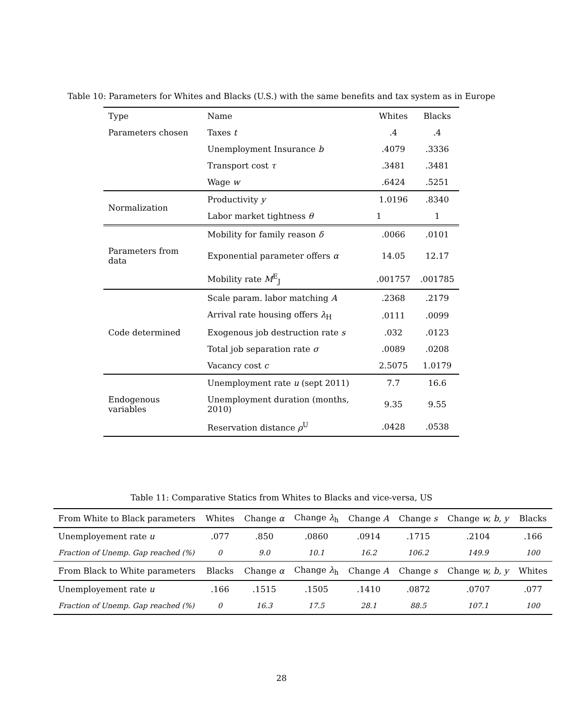Table 10: Parameters for Whites and Blacks (U.S.) with the same benefits and tax system as in Europe
| Type | Name | Whites | Blacks |
| Parameters chosen | Taxes t | .4 | .4 |
| | Unemployment Insurance b | .4079 | .3336 |
| | Transport cost τ | .3481 | .3481 |
| | Wage w | .6424 | .5251 |
| Normalization | Productivity y | 1.0196 | .8340 |
| | Labor market tightness θ | 1 | 1 |
| | Mobility for family reason δ | .0066 | .0101 |
| Parameters from data | Exponential parameter offers α | 14.05 | 12.17 |
| | Mobility rate M<sup>E</sup><sub>J</sub> | .001757 | .001785 |
| | Scale param. labor matching A | .2368 | .2179 |
| | Arrival rate housing offers λ<sub>H</sub> | .0111 | .0099 |
| Code determined | Exogenous job destruction rate s | .032 | .0123 |
| | Total job separation rate σ | .0089 | .0208 |
| | Vacancy cost c | 2.5075 | 1.0179 |
| | Unemployment rate u (sept 2011) | 7.7 | 16.6 |
| Endogenous variables | Unemployment duration (months, 2010) | 9.35 | 9.55 |
| | Reservation distance ρ<sup>U</sup> | .0428 | .0538 |
Table 11: Comparative Statics from Whites to Blacks and vice-versa, US
| From White to Black parameters | Whites | Change α | Change λ<sub>h</sub> | Change A | Change s | Change w, b, y | Blacks |
| Unemployement rate u | .077 | .850 | .0860 | .0914 | .1715 | .2104 | .166 |
| Fraction of Unemp. Gap reached (%) | 0 | 9.0 | 10.1 | 16.2 | 106.2 | 149.9 | 100 |
| From Black to White parameters | Blacks | Change α | Change λ<sub>h</sub> | Change A | Change s | Change w, b, y | Whites |
| Unemployement rate u | .166 | .1515 | .1505 | .1410 | .0872 | .0707 | .077 |
| Fraction of Unemp. Gap reached (%) | 0 | 16.3 | 17.5 | 28.1 | 88.5 | 107.1 | 100 |
28